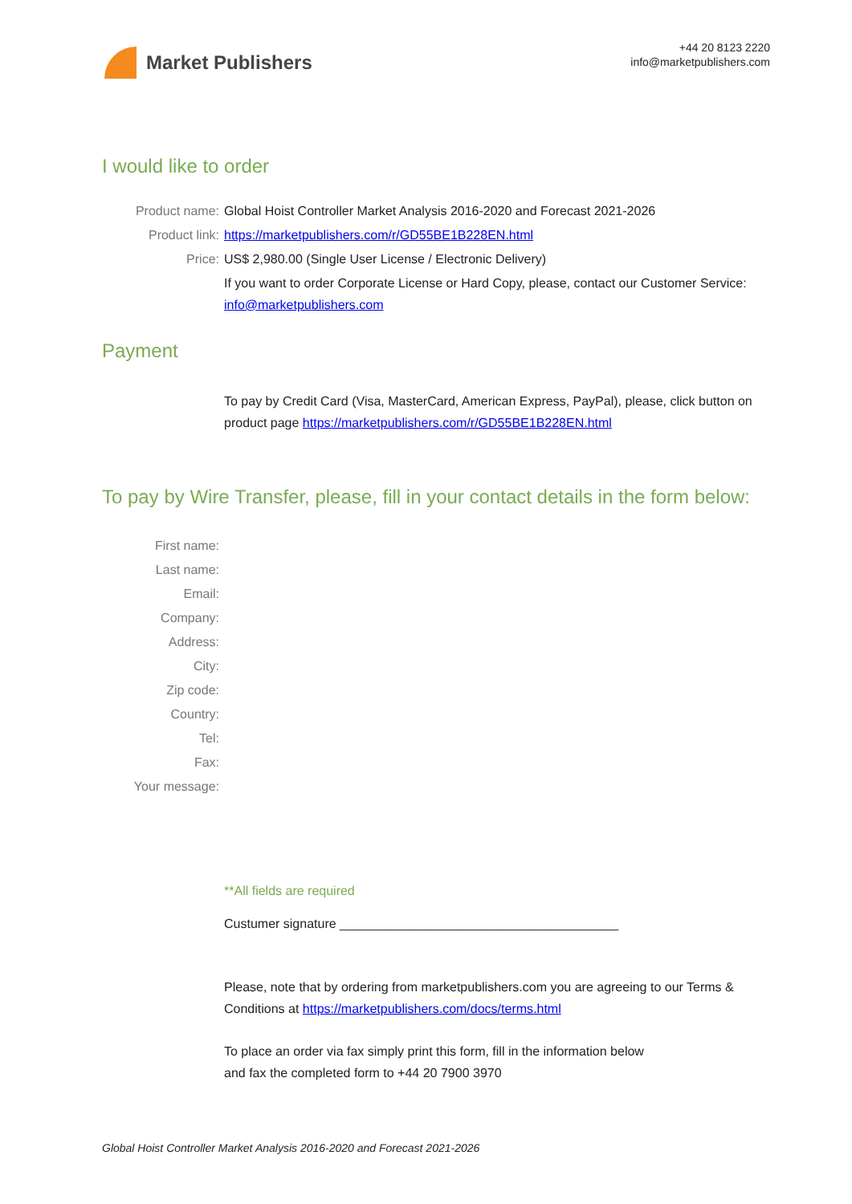Market Publishers
+44 20 8123 2220
info@marketpublishers.com
I would like to order
Product name: Global Hoist Controller Market Analysis 2016-2020 and Forecast 2021-2026
Product link: https://marketpublishers.com/r/GD55BE1B228EN.html
Price: US$ 2,980.00 (Single User License / Electronic Delivery)
If you want to order Corporate License or Hard Copy, please, contact our Customer Service:
info@marketpublishers.com
Payment
To pay by Credit Card (Visa, MasterCard, American Express, PayPal), please, click button on product page https://marketpublishers.com/r/GD55BE1B228EN.html
To pay by Wire Transfer, please, fill in your contact details in the form below:
First name:
Last name:
Email:
Company:
Address:
City:
Zip code:
Country:
Tel:
Fax:
Your message:
**All fields are required
Custumer signature _______________________________________
Please, note that by ordering from marketpublishers.com you are agreeing to our Terms & Conditions at https://marketpublishers.com/docs/terms.html
To place an order via fax simply print this form, fill in the information below
and fax the completed form to +44 20 7900 3970
Global Hoist Controller Market Analysis 2016-2020 and Forecast 2021-2026